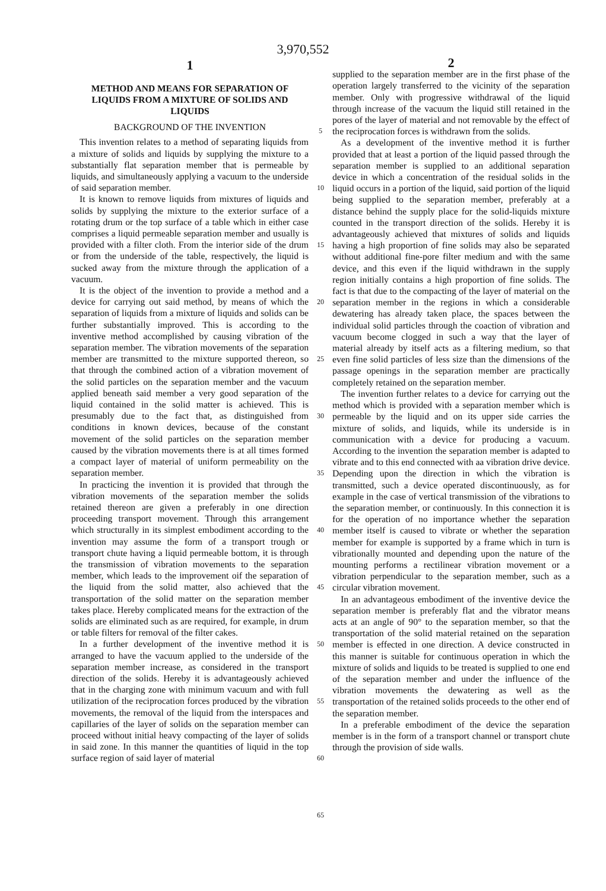3,970,552
1
METHOD AND MEANS FOR SEPARATION OF LIQUIDS FROM A MIXTURE OF SOLIDS AND LIQUIDS
BACKGROUND OF THE INVENTION
This invention relates to a method of separating liquids from a mixture of solids and liquids by supplying the mixture to a substantially flat separation member that is permeable by liquids, and simultaneously applying a vacuum to the underside of said separation member.
It is known to remove liquids from mixtures of liquids and solids by supplying the mixture to the exterior surface of a rotating drum or the top surface of a table which in either case comprises a liquid permeable separation member and usually is provided with a filter cloth. From the interior side of the drum or from the underside of the table, respectively, the liquid is sucked away from the mixture through the application of a vacuum.
It is the object of the invention to provide a method and a device for carrying out said method, by means of which the separation of liquids from a mixture of liquids and solids can be further substantially improved. This is according to the inventive method accomplished by causing vibration of the separation member. The vibration movements of the separation member are transmitted to the mixture supported thereon, so that through the combined action of a vibration movement of the solid particles on the separation member and the vacuum applied beneath said member a very good separation of the liquid contained in the solid matter is achieved. This is presumably due to the fact that, as distinguished from conditions in known devices, because of the constant movement of the solid particles on the separation member caused by the vibration movements there is at all times formed a compact layer of material of uniform permeability on the separation member.
In practicing the invention it is provided that through the vibration movements of the separation member the solids retained thereon are given a preferably in one direction proceeding transport movement. Through this arrangement which structurally in its simplest embodiment according to the invention may assume the form of a transport trough or transport chute having a liquid permeable bottom, it is through the transmission of vibration movements to the separation member, which leads to the improvement oif the separation of the liquid from the solid matter, also achieved that the transportation of the solid matter on the separation member takes place. Hereby complicated means for the extraction of the solids are eliminated such as are required, for example, in drum or table filters for removal of the filter cakes.
In a further development of the inventive method it is arranged to have the vacuum applied to the underside of the separation member increase, as considered in the transport direction of the solids. Hereby it is advantageously achieved that in the charging zone with minimum vacuum and with full utilization of the reciprocation forces produced by the vibration movements, the removal of the liquid from the interspaces and capillaries of the layer of solids on the separation member can proceed without initial heavy compacting of the layer of solids in said zone. In this manner the quantities of liquid in the top surface region of said layer of material
5
10
15
20
25
30
35
40
45
50
55
60
65
2
supplied to the separation member are in the first phase of the operation largely transferred to the vicinity of the separation member. Only with progressive withdrawal of the liquid through increase of the vacuum the liquid still retained in the pores of the layer of material and not removable by the effect of the reciprocation forces is withdrawn from the solids.
As a development of the inventive method it is further provided that at least a portion of the liquid passed through the separation member is supplied to an additional separation device in which a concentration of the residual solids in the liquid occurs in a portion of the liquid, said portion of the liquid being supplied to the separation member, preferably at a distance behind the supply place for the solid-liquids mixture counted in the transport direction of the solids. Hereby it is advantageously achieved that mixtures of solids and liquids having a high proportion of fine solids may also be separated without additional fine-pore filter medium and with the same device, and this even if the liquid withdrawn in the supply region initially contains a high proportion of fine solids. The fact is that due to the compacting of the layer of material on the separation member in the regions in which a considerable dewatering has already taken place, the spaces between the individual solid particles through the coaction of vibration and vacuum become clogged in such a way that the layer of material already by itself acts as a filtering medium, so that even fine solid particles of less size than the dimensions of the passage openings in the separation member are practically completely retained on the separation member.
The invention further relates to a device for carrying out the method which is provided with a separation member which is permeable by the liquid and on its upper side carries the mixture of solids, and liquids, while its underside is in communication with a device for producing a vacuum. According to the invention the separation member is adapted to vibrate and to this end connected with aa vibration drive device. Depending upon the direction in which the vibration is transmitted, such a device operated discontinuously, as for example in the case of vertical transmission of the vibrations to the separation member, or continuously. In this connection it is for the operation of no importance whether the separation member itself is caused to vibrate or whether the separation member for example is supported by a frame which in turn is vibrationally mounted and depending upon the nature of the mounting performs a rectilinear vibration movement or a vibration perpendicular to the separation member, such as a circular vibration movement.
In an advantageous embodiment of the inventive device the separation member is preferably flat and the vibrator means acts at an angle of 90° to the separation member, so that the transportation of the solid material retained on the separation member is effected in one direction. A device constructed in this manner is suitable for continuous operation in which the mixture of solids and liquids to be treated is supplied to one end of the separation member and under the influence of the vibration movements the dewatering as well as the transportation of the retained solids proceeds to the other end of the separation member.
In a preferable embodiment of the device the separation member is in the form of a transport channel or transport chute through the provision of side walls.